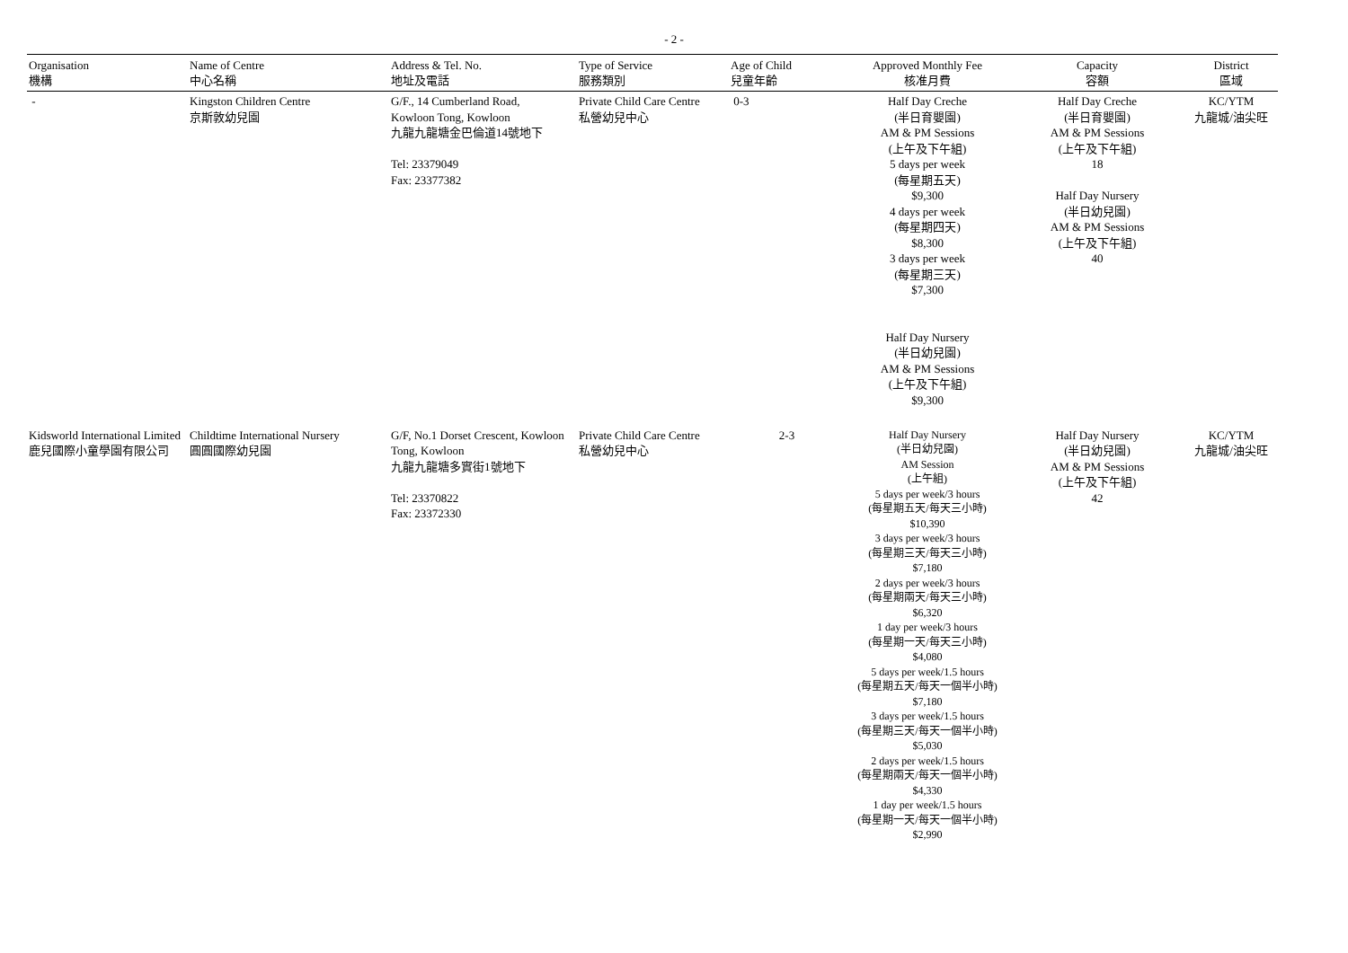- 2 -
| Organisation 機構 | Name of Centre 中心名稱 | Address & Tel. No. 地址及電話 | Type of Service 服務類別 | Age of Child 兒童年齡 | Approved Monthly Fee 核准月費 | Capacity 容額 | District 區域 |
| --- | --- | --- | --- | --- | --- | --- | --- |
| - | Kingston Children Centre 京斯敦幼兒園 | G/F., 14 Cumberland Road, Kowloon Tong, Kowloon 九龍九龍塘金巴倫道14號地下 Tel: 23379049 Fax: 23377382 | Private Child Care Centre 私營幼兒中心 | 0-3 | Half Day Creche (半日育嬰園) AM & PM Sessions (上午及下午組) 5 days per week (每星期五天) $9,300 4 days per week (每星期四天) $8,300 3 days per week (每星期三天) $7,300 Half Day Nursery (半日幼兒園) AM & PM Sessions (上午及下午組) $9,300 | Half Day Creche (半日育嬰園) AM & PM Sessions (上午及下午組) 18 Half Day Nursery (半日幼兒園) AM & PM Sessions (上午及下午組) 40 | KC/YTM 九龍城/油尖旺 |
| Kidsworld International Limited 鹿兒國際小童學園有限公司 | Childtime International Nursery 圓圓國際幼兒園 | G/F, No.1 Dorset Crescent, Kowloon Tong, Kowloon 九龍九龍塘多實街1號地下 Tel: 23370822 Fax: 23372330 | Private Child Care Centre 私營幼兒中心 | 2-3 | Half Day Nursery (半日幼兒園) AM Session (上午組) 5 days per week/3 hours (每星期五天/每天三小時) $10,390 3 days per week/3 hours (每星期三天/每天三小時) $7,180 2 days per week/3 hours (每星期兩天/每天三小時) $6,320 1 day per week/3 hours (每星期一天/每天三小時) $4,080 5 days per week/1.5 hours (每星期五天/每天一個半小時) $7,180 3 days per week/1.5 hours (每星期三天/每天一個半小時) $5,030 2 days per week/1.5 hours (每星期兩天/每天一個半小時) $4,330 1 day per week/1.5 hours (每星期一天/每天一個半小時) $2,990 | Half Day Nursery (半日幼兒園) AM & PM Sessions (上午及下午組) 42 | KC/YTM 九龍城/油尖旺 |